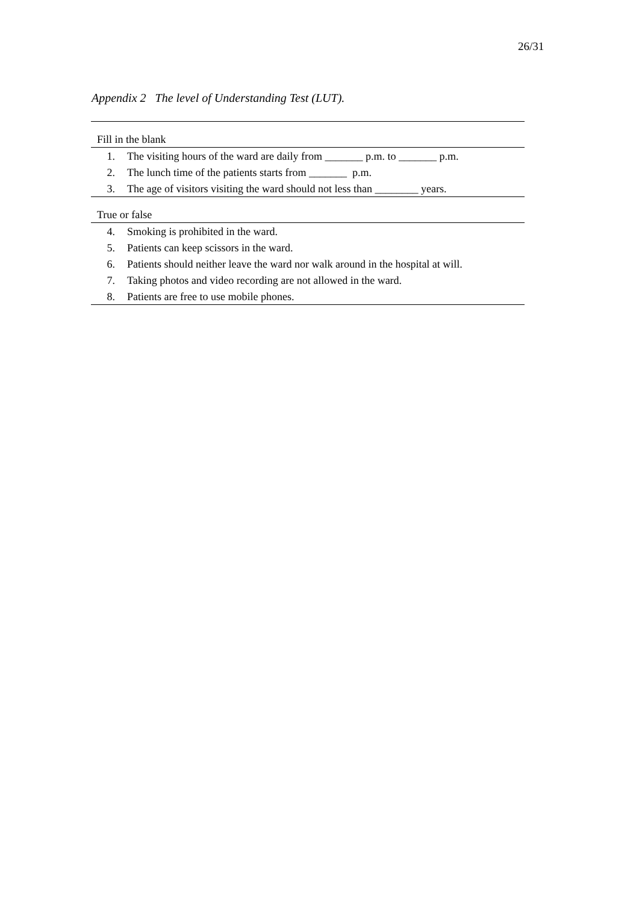26/31
Appendix 2 The level of Understanding Test (LUT).
| Fill in the blank | |
| 1. | The visiting hours of the ward are daily from _______ p.m. to _______ p.m. |
| 2. | The lunch time of the patients starts from _______ p.m. |
| 3. | The age of visitors visiting the ward should not less than ________ years. |
| True or false | |
| 4. | Smoking is prohibited in the ward. |
| 5. | Patients can keep scissors in the ward. |
| 6. | Patients should neither leave the ward nor walk around in the hospital at will. |
| 7. | Taking photos and video recording are not allowed in the ward. |
| 8. | Patients are free to use mobile phones. |